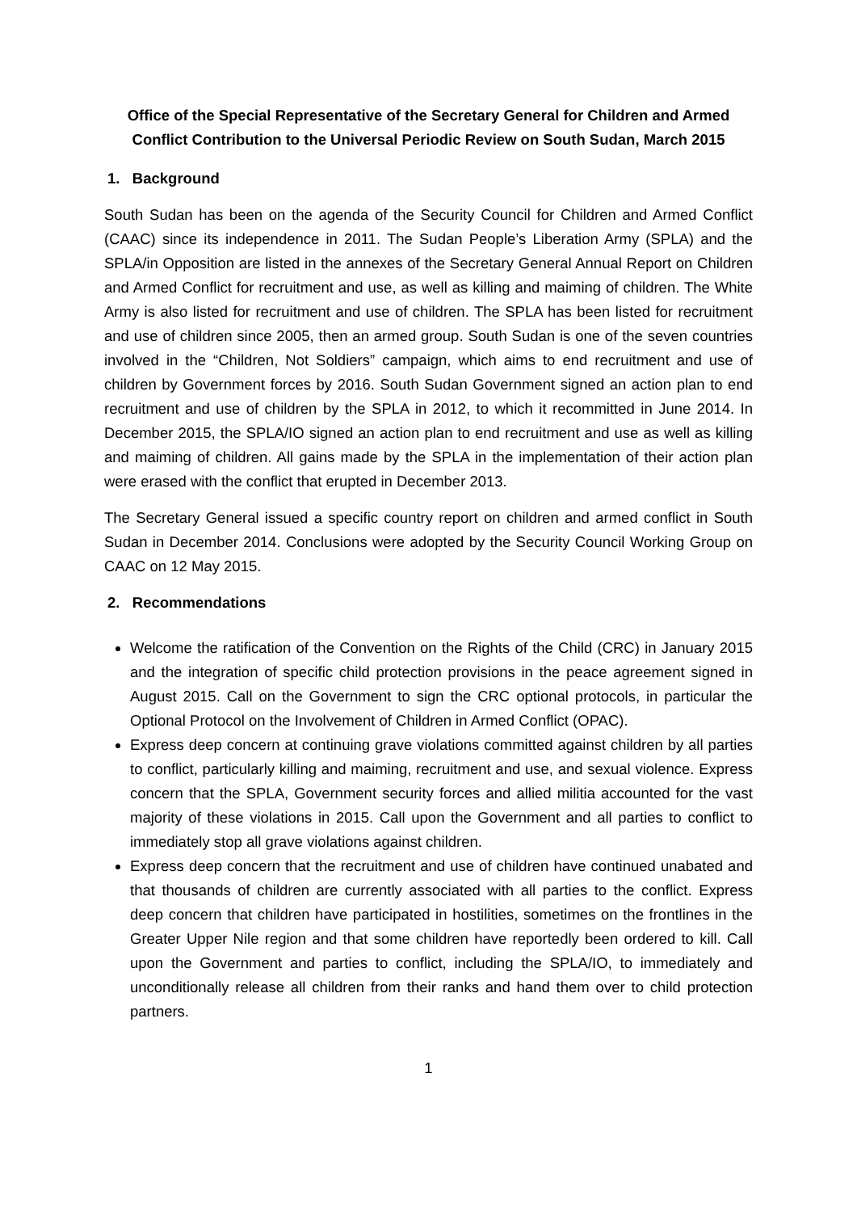Office of the Special Representative of the Secretary General for Children and Armed Conflict Contribution to the Universal Periodic Review on South Sudan, March 2015
1. Background
South Sudan has been on the agenda of the Security Council for Children and Armed Conflict (CAAC) since its independence in 2011. The Sudan People’s Liberation Army (SPLA) and the SPLA/in Opposition are listed in the annexes of the Secretary General Annual Report on Children and Armed Conflict for recruitment and use, as well as killing and maiming of children. The White Army is also listed for recruitment and use of children. The SPLA has been listed for recruitment and use of children since 2005, then an armed group. South Sudan is one of the seven countries involved in the “Children, Not Soldiers” campaign, which aims to end recruitment and use of children by Government forces by 2016. South Sudan Government signed an action plan to end recruitment and use of children by the SPLA in 2012, to which it recommitted in June 2014. In December 2015, the SPLA/IO signed an action plan to end recruitment and use as well as killing and maiming of children. All gains made by the SPLA in the implementation of their action plan were erased with the conflict that erupted in December 2013.
The Secretary General issued a specific country report on children and armed conflict in South Sudan in December 2014. Conclusions were adopted by the Security Council Working Group on CAAC on 12 May 2015.
2. Recommendations
Welcome the ratification of the Convention on the Rights of the Child (CRC) in January 2015 and the integration of specific child protection provisions in the peace agreement signed in August 2015. Call on the Government to sign the CRC optional protocols, in particular the Optional Protocol on the Involvement of Children in Armed Conflict (OPAC).
Express deep concern at continuing grave violations committed against children by all parties to conflict, particularly killing and maiming, recruitment and use, and sexual violence. Express concern that the SPLA, Government security forces and allied militia accounted for the vast majority of these violations in 2015. Call upon the Government and all parties to conflict to immediately stop all grave violations against children.
Express deep concern that the recruitment and use of children have continued unabated and that thousands of children are currently associated with all parties to the conflict. Express deep concern that children have participated in hostilities, sometimes on the frontlines in the Greater Upper Nile region and that some children have reportedly been ordered to kill. Call upon the Government and parties to conflict, including the SPLA/IO, to immediately and unconditionally release all children from their ranks and hand them over to child protection partners.
1